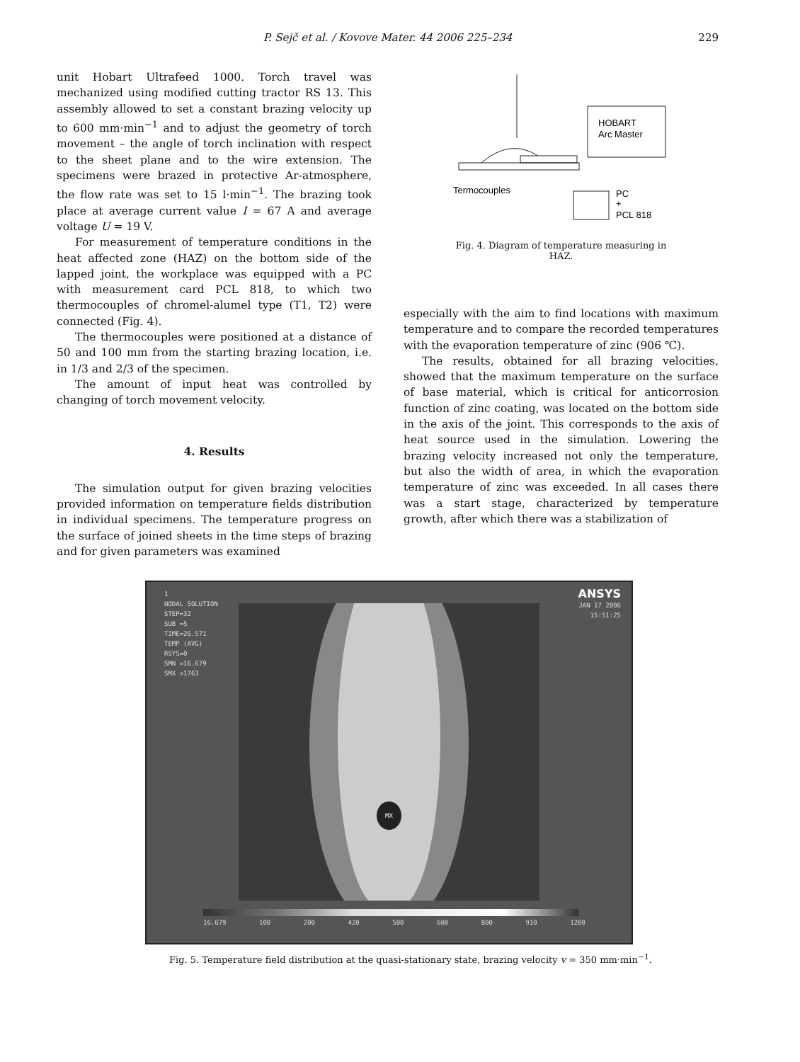P. Sejč et al. / Kovove Mater. 44 2006 225–234
229
unit Hobart Ultrafeed 1000. Torch travel was mechanized using modified cutting tractor RS 13. This assembly allowed to set a constant brazing velocity up to 600 mm·min<sup>−1</sup> and to adjust the geometry of torch movement – the angle of torch inclination with respect to the sheet plane and to the wire extension. The specimens were brazed in protective Ar-atmosphere, the flow rate was set to 15 l·min<sup>−1</sup>. The brazing took place at average current value I = 67 A and average voltage U = 19 V.
For measurement of temperature conditions in the heat affected zone (HAZ) on the bottom side of the lapped joint, the workplace was equipped with a PC with measurement card PCL 818, to which two thermocouples of chromel-alumel type (T1, T2) were connected (Fig. 4).
The thermocouples were positioned at a distance of 50 and 100 mm from the starting brazing location, i.e. in 1/3 and 2/3 of the specimen.
The amount of input heat was controlled by changing of torch movement velocity.
4. Results
The simulation output for given brazing velocities provided information on temperature fields distribution in individual specimens. The temperature progress on the surface of joined sheets in the time steps of brazing and for given parameters was examined
HOBART
Arc Master
Termocouples
PC
+
PCL 818
Fig. 4. Diagram of temperature measuring in HAZ.
especially with the aim to find locations with maximum temperature and to compare the recorded temperatures with the evaporation temperature of zinc (906 ℃).
The results, obtained for all brazing velocities, showed that the maximum temperature on the surface of base material, which is critical for anticorrosion function of zinc coating, was located on the bottom side in the axis of the joint. This corresponds to the axis of heat source used in the simulation. Lowering the brazing velocity increased not only the temperature, but also the width of area, in which the evaporation temperature of zinc was exceeded. In all cases there was a start stage, characterized by temperature growth, after which there was a stabilization of
1
NODAL SOLUTION
STEP=32
SUB =5
TIME=26.571
TEMP (AVG)
RSYS=0
SMN =16.679
SMX =1763
ANSYS
JAN 17 2006
15:51:25
MX
16.679 100 200 420 500 600 800 910 1200
Fig. 5. Temperature field distribution at the quasi-stationary state, brazing velocity v = 350 mm·min<sup>−1</sup>.